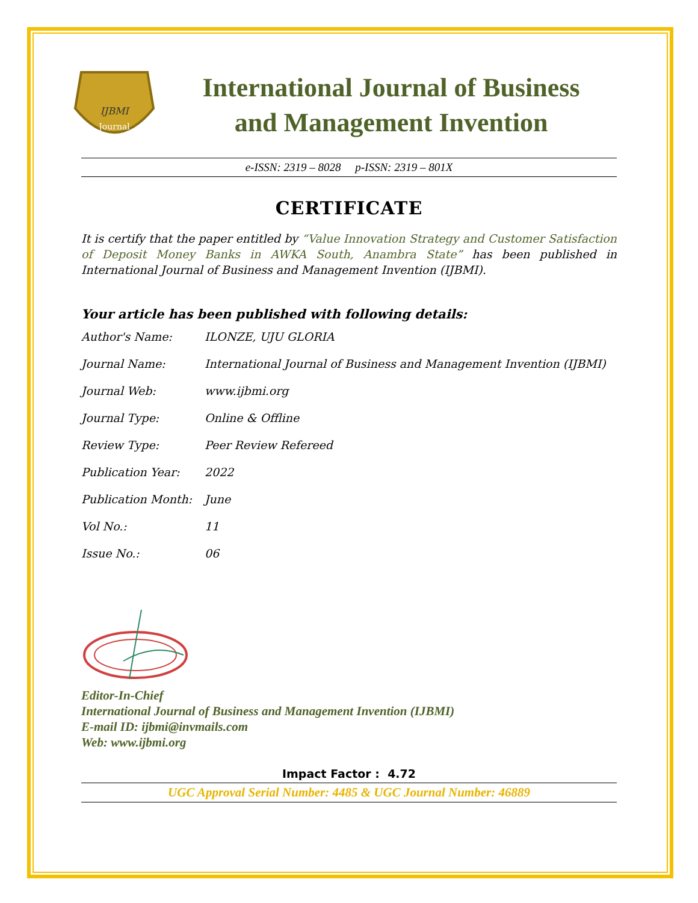IJBMI
Journal
International Journal of Business
and Management Invention
e-ISSN: 2319 – 8028 p-ISSN: 2319 – 801X
CERTIFICATE
It is certify that the paper entitled by “Value Innovation Strategy and Customer Satisfaction of Deposit Money Banks in AWKA South, Anambra State” has been published in International Journal of Business and Management Invention (IJBMI).
Your article has been published with following details:
| Author's Name: | ILONZE, UJU GLORIA |
| Journal Name: | International Journal of Business and Management Invention (IJBMI) |
| Journal Web: | www.ijbmi.org |
| Journal Type: | Online & Offline |
| Review Type: | Peer Review Refereed |
| Publication Year: | 2022 |
| Publication Month: | June |
| Vol No.: | 11 |
| Issue No.: | 06 |
Editor-In-Chief
International Journal of Business and Management Invention (IJBMI)
E-mail ID: ijbmi@invmails.com
Web: www.ijbmi.org
Impact Factor : 4.72
UGC Approval Serial Number: 4485 & UGC Journal Number: 46889